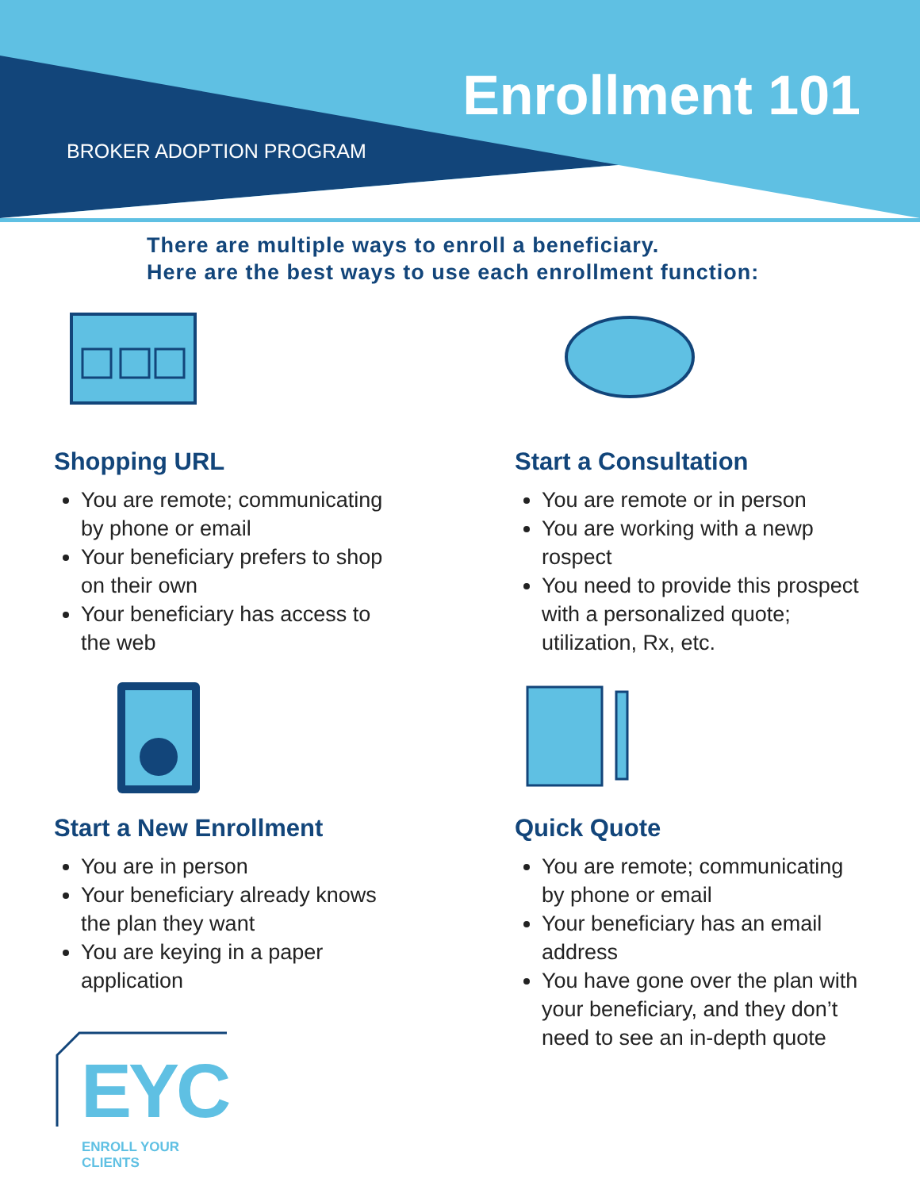Enrollment 101
BROKER ADOPTION PROGRAM
There are multiple ways to enroll a beneficiary.
Here are the best ways to use each enrollment function:
Shopping URL
You are remote; communicating by phone or email
Your beneficiary prefers to shop on their own
Your beneficiary has access to the web
Start a Consultation
You are remote or in person
You are working with a newp rospect
You need to provide this prospect with a personalized quote; utilization, Rx, etc.
Start a New Enrollment
You are in person
Your beneficiary already knows the plan they want
You are keying in a paper application
Quick Quote
You are remote; communicating by phone or email
Your beneficiary has an email address
You have gone over the plan with your beneficiary, and they don’t need to see an in-depth quote
EYC
ENROLL YOUR CLIENTS